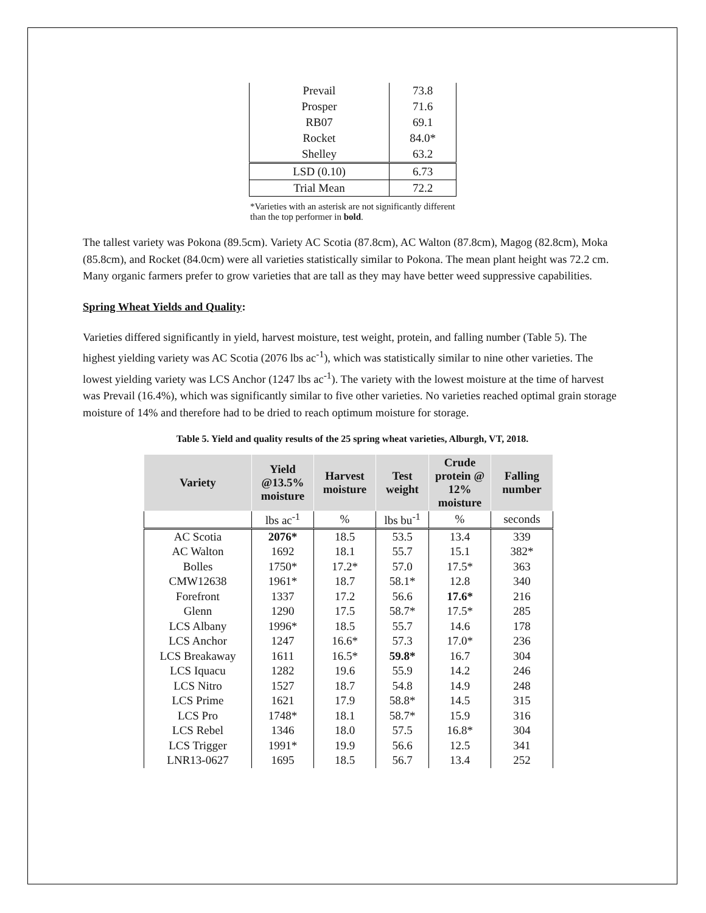| Prevail | 73.8 |
| Prosper | 71.6 |
| RB07 | 69.1 |
| Rocket | 84.0* |
| Shelley | 63.2 |
| LSD (0.10) | 6.73 |
| Trial Mean | 72.2 |
*Varieties with an asterisk are not significantly different than the top performer in bold.
The tallest variety was Pokona (89.5cm). Variety AC Scotia (87.8cm), AC Walton (87.8cm), Magog (82.8cm), Moka (85.8cm), and Rocket (84.0cm) were all varieties statistically similar to Pokona. The mean plant height was 72.2 cm. Many organic farmers prefer to grow varieties that are tall as they may have better weed suppressive capabilities.
Spring Wheat Yields and Quality:
Varieties differed significantly in yield, harvest moisture, test weight, protein, and falling number (Table 5). The highest yielding variety was AC Scotia (2076 lbs ac<sup>-1</sup>), which was statistically similar to nine other varieties. The lowest yielding variety was LCS Anchor (1247 lbs ac<sup>-1</sup>). The variety with the lowest moisture at the time of harvest was Prevail (16.4%), which was significantly similar to five other varieties. No varieties reached optimal grain storage moisture of 14% and therefore had to be dried to reach optimum moisture for storage.
Table 5. Yield and quality results of the 25 spring wheat varieties, Alburgh, VT, 2018.
| Variety | Yield @13.5% moisture | Harvest moisture | Test weight | Crude protein @ 12% moisture | Falling number |
| --- | --- | --- | --- | --- | --- |
| | lbs ac<sup>-1</sup> | % | lbs bu<sup>-1</sup> | % | seconds |
| AC Scotia | 2076* | 18.5 | 53.5 | 13.4 | 339 |
| AC Walton | 1692 | 18.1 | 55.7 | 15.1 | 382* |
| Bolles | 1750* | 17.2* | 57.0 | 17.5* | 363 |
| CMW12638 | 1961* | 18.7 | 58.1* | 12.8 | 340 |
| Forefront | 1337 | 17.2 | 56.6 | 17.6* | 216 |
| Glenn | 1290 | 17.5 | 58.7* | 17.5* | 285 |
| LCS Albany | 1996* | 18.5 | 55.7 | 14.6 | 178 |
| LCS Anchor | 1247 | 16.6* | 57.3 | 17.0* | 236 |
| LCS Breakaway | 1611 | 16.5* | 59.8* | 16.7 | 304 |
| LCS Iquacu | 1282 | 19.6 | 55.9 | 14.2 | 246 |
| LCS Nitro | 1527 | 18.7 | 54.8 | 14.9 | 248 |
| LCS Prime | 1621 | 17.9 | 58.8* | 14.5 | 315 |
| LCS Pro | 1748* | 18.1 | 58.7* | 15.9 | 316 |
| LCS Rebel | 1346 | 18.0 | 57.5 | 16.8* | 304 |
| LCS Trigger | 1991* | 19.9 | 56.6 | 12.5 | 341 |
| LNR13-0627 | 1695 | 18.5 | 56.7 | 13.4 | 252 |